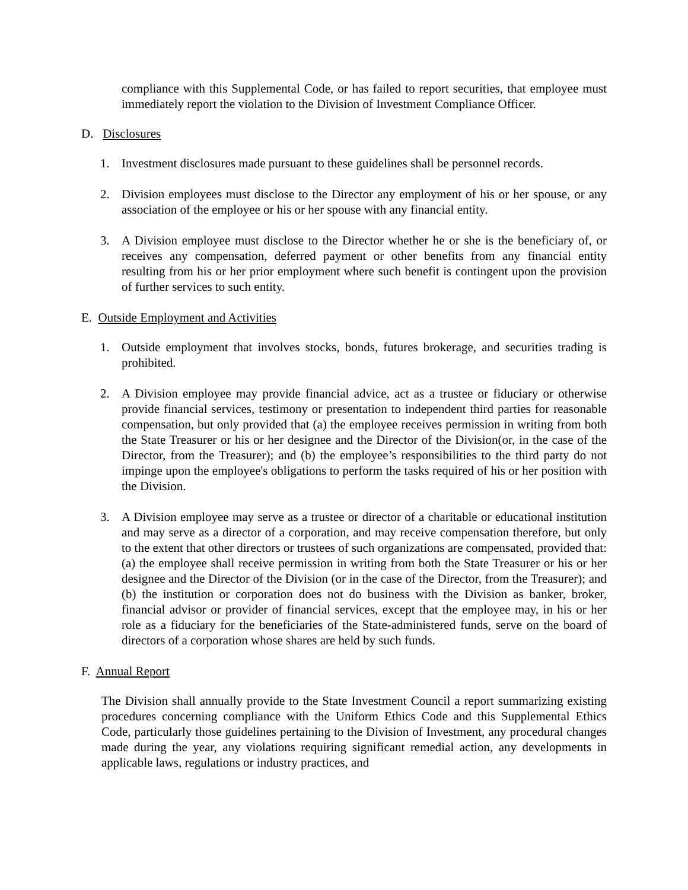compliance with this Supplemental Code, or has failed to report securities, that employee must immediately report the violation to the Division of Investment Compliance Officer.
D. Disclosures
1. Investment disclosures made pursuant to these guidelines shall be personnel records.
2. Division employees must disclose to the Director any employment of his or her spouse, or any association of the employee or his or her spouse with any financial entity.
3. A Division employee must disclose to the Director whether he or she is the beneficiary of, or receives any compensation, deferred payment or other benefits from any financial entity resulting from his or her prior employment where such benefit is contingent upon the provision of further services to such entity.
E. Outside Employment and Activities
1. Outside employment that involves stocks, bonds, futures brokerage, and securities trading is prohibited.
2. A Division employee may provide financial advice, act as a trustee or fiduciary or otherwise provide financial services, testimony or presentation to independent third parties for reasonable compensation, but only provided that (a) the employee receives permission in writing from both the State Treasurer or his or her designee and the Director of the Division(or, in the case of the Director, from the Treasurer); and (b) the employee’s responsibilities to the third party do not impinge upon the employee's obligations to perform the tasks required of his or her position with the Division.
3. A Division employee may serve as a trustee or director of a charitable or educational institution and may serve as a director of a corporation, and may receive compensation therefore, but only to the extent that other directors or trustees of such organizations are compensated, provided that: (a) the employee shall receive permission in writing from both the State Treasurer or his or her designee and the Director of the Division (or in the case of the Director, from the Treasurer); and (b) the institution or corporation does not do business with the Division as banker, broker, financial advisor or provider of financial services, except that the employee may, in his or her role as a fiduciary for the beneficiaries of the State-administered funds, serve on the board of directors of a corporation whose shares are held by such funds.
F. Annual Report
The Division shall annually provide to the State Investment Council a report summarizing existing procedures concerning compliance with the Uniform Ethics Code and this Supplemental Ethics Code, particularly those guidelines pertaining to the Division of Investment, any procedural changes made during the year, any violations requiring significant remedial action, any developments in applicable laws, regulations or industry practices, and